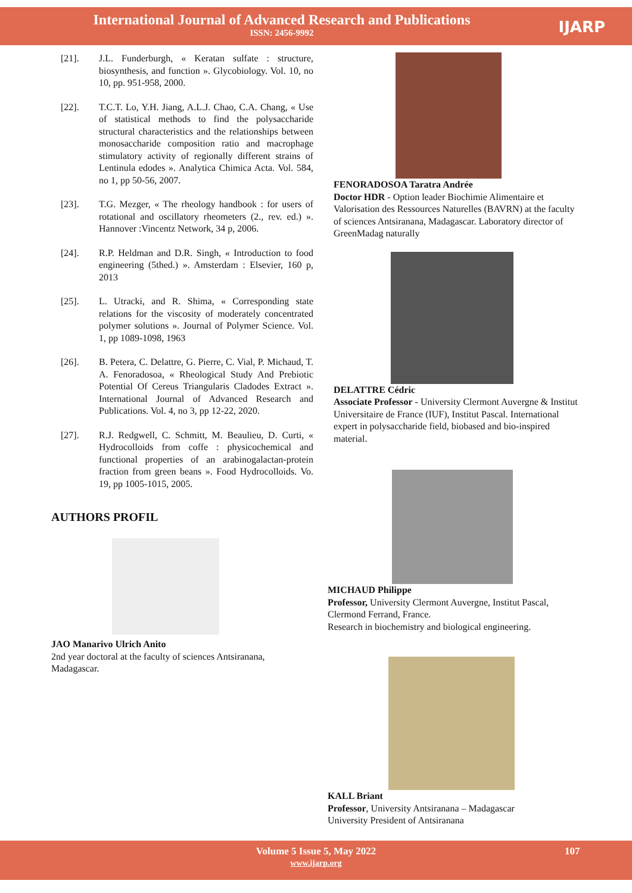International Journal of Advanced Research and Publications
ISSN: 2456-9992
IJARP
[21]. J.L. Funderburgh, « Keratan sulfate : structure, biosynthesis, and function ». Glycobiology. Vol. 10, no 10, pp. 951-958, 2000.
[22]. T.C.T. Lo, Y.H. Jiang, A.L.J. Chao, C.A. Chang, « Use of statistical methods to find the polysaccharide structural characteristics and the relationships between monosaccharide composition ratio and macrophage stimulatory activity of regionally different strains of Lentinula edodes ». Analytica Chimica Acta. Vol. 584, no 1, pp 50-56, 2007.
[23]. T.G. Mezger, « The rheology handbook : for users of rotational and oscillatory rheometers (2., rev. ed.) ». Hannover :Vincentz Network, 34 p, 2006.
[24]. R.P. Heldman and D.R. Singh, « Introduction to food engineering (5thed.) ». Amsterdam : Elsevier, 160 p, 2013
[25]. L. Utracki, and R. Shima, « Corresponding state relations for the viscosity of moderately concentrated polymer solutions ». Journal of Polymer Science. Vol. 1, pp 1089-1098, 1963
[26]. B. Petera, C. Delattre, G. Pierre, C. Vial, P. Michaud, T. A. Fenoradosoa, « Rheological Study And Prebiotic Potential Of Cereus Triangularis Cladodes Extract ». International Journal of Advanced Research and Publications. Vol. 4, no 3, pp 12-22, 2020.
[27]. R.J. Redgwell, C. Schmitt, M. Beaulieu, D. Curti, « Hydrocolloids from coffe : physicochemical and functional properties of an arabinogalactan-protein fraction from green beans ». Food Hydrocolloids. Vo. 19, pp 1005-1015, 2005.
AUTHORS PROFIL
JAO Manarivo Ulrich Anito
2nd year doctoral at the faculty of sciences Antsiranana, Madagascar.
FENORADOSOA Taratra Andrée
Doctor HDR - Option leader Biochimie Alimentaire et Valorisation des Ressources Naturelles (BAVRN) at the faculty of sciences Antsiranana, Madagascar. Laboratory director of GreenMadag naturally
DELATTRE Cédric
Associate Professor - University Clermont Auvergne & Institut Universitaire de France (IUF), Institut Pascal. International expert in polysaccharide field, biobased and bio-inspired material.
MICHAUD Philippe
Professor, University Clermont Auvergne, Institut Pascal, Clermond Ferrand, France.
Research in biochemistry and biological engineering.
KALL Briant
Professor, University Antsiranana – Madagascar
University President of Antsiranana
Volume 5 Issue 5, May 2022 107
www.ijarp.org